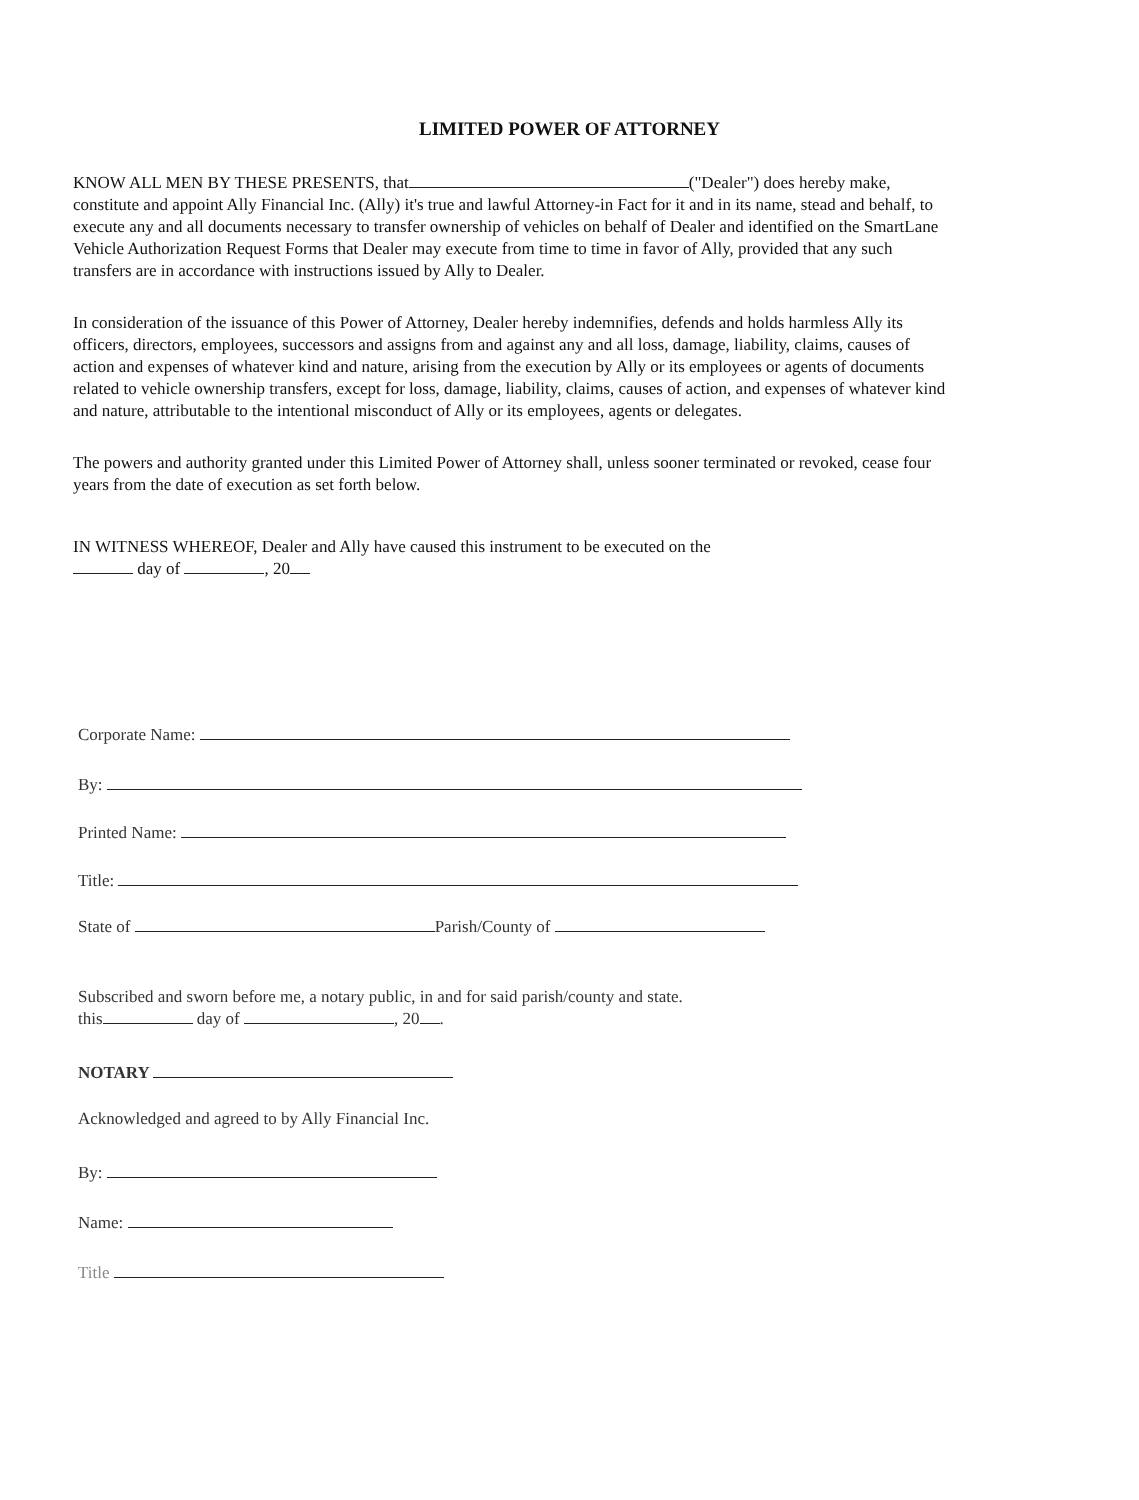LIMITED POWER OF ATTORNEY
KNOW ALL MEN BY THESE PRESENTS, that ("Dealer") does hereby make, constitute and appoint Ally Financial Inc. (Ally) it's true and lawful Attorney-in Fact for it and in its name, stead and behalf, to execute any and all documents necessary to transfer ownership of vehicles on behalf of Dealer and identified on the SmartLane Vehicle Authorization Request Forms that Dealer may execute from time to time in favor of Ally, provided that any such transfers are in accordance with instructions issued by Ally to Dealer.
In consideration of the issuance of this Power of Attorney, Dealer hereby indemnifies, defends and holds harmless Ally its officers, directors, employees, successors and assigns from and against any and all loss, damage, liability, claims, causes of action and expenses of whatever kind and nature, arising from the execution by Ally or its employees or agents of documents related to vehicle ownership transfers, except for loss, damage, liability, claims, causes of action, and expenses of whatever kind and nature, attributable to the intentional misconduct of Ally or its employees, agents or delegates.
The powers and authority granted under this Limited Power of Attorney shall, unless sooner terminated or revoked, cease four years from the date of execution as set forth below.
IN WITNESS WHEREOF, Dealer and Ally have caused this instrument to be executed on the
day of , 20
Corporate Name:
By:
Printed Name:
Title:
State of Parish/County of
Subscribed and sworn before me, a notary public, in and for said parish/county and state.
this day of , 20 .
NOTARY
Acknowledged and agreed to by Ally Financial Inc.
By:
Name:
Title